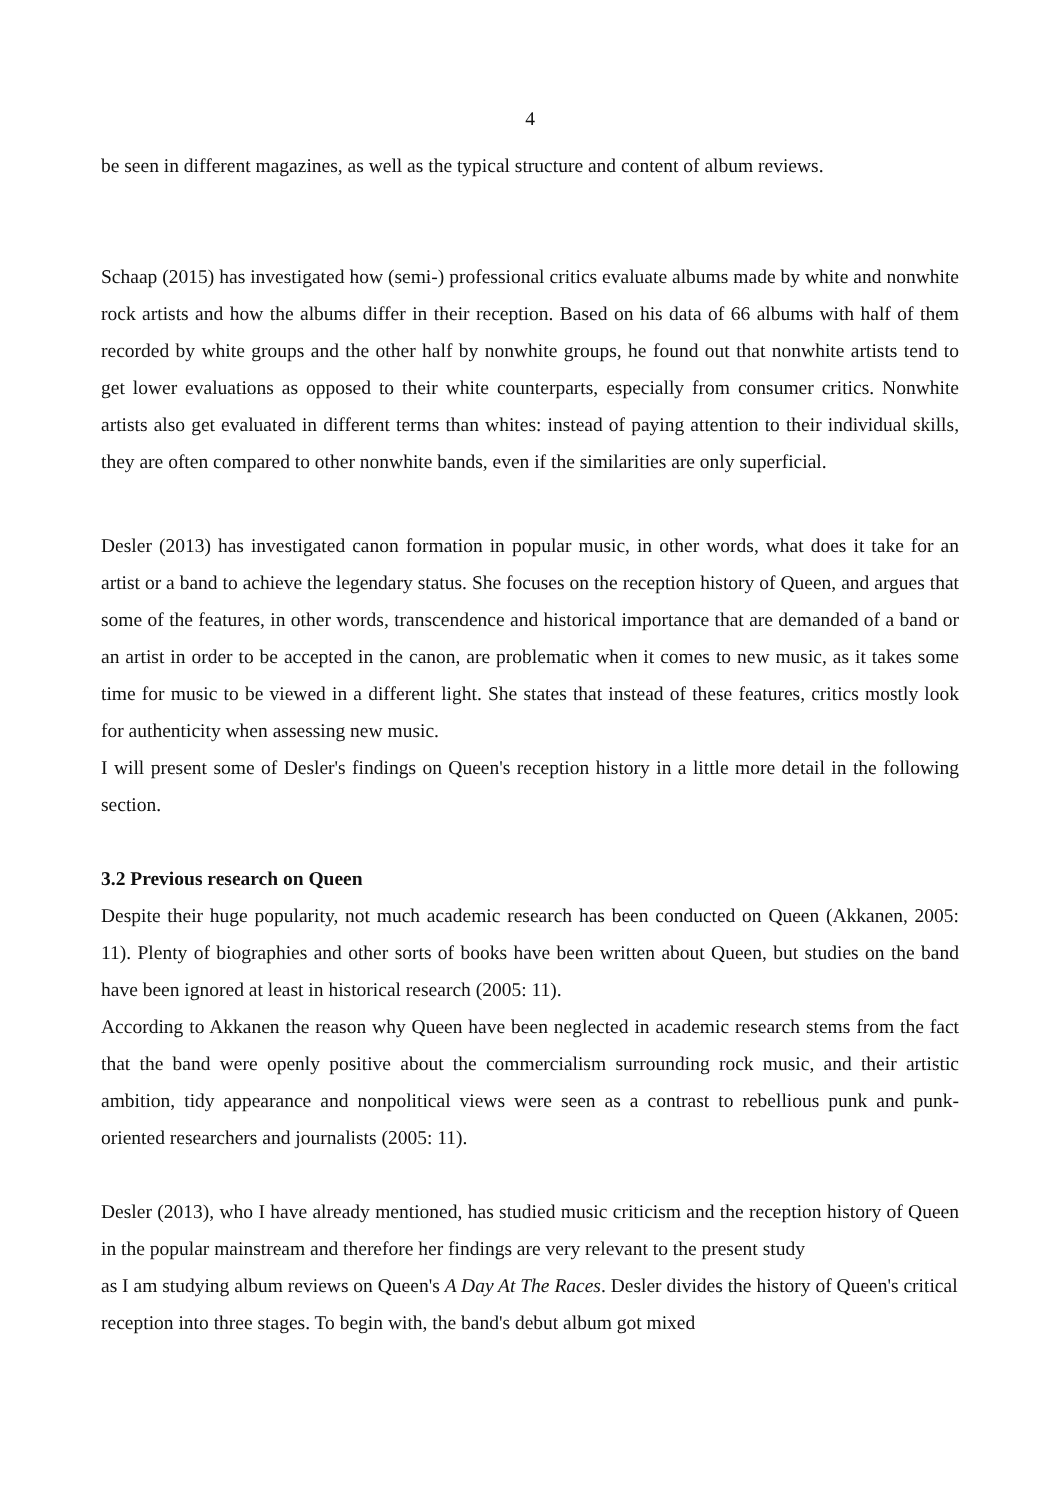4
be seen in different magazines, as well as the typical structure and content of album reviews.
Schaap (2015) has investigated how (semi-) professional critics evaluate albums made by white and nonwhite rock artists and how the albums differ in their reception. Based on his data of 66 albums with half of them recorded by white groups and the other half by nonwhite groups, he found out that nonwhite artists tend to get lower evaluations as opposed to their white counterparts, especially from consumer critics. Nonwhite artists also get evaluated in different terms than whites: instead of paying attention to their individual skills, they are often compared to other nonwhite bands, even if the similarities are only superficial.
Desler (2013) has investigated canon formation in popular music, in other words, what does it take for an artist or a band to achieve the legendary status. She focuses on the reception history of Queen, and argues that some of the features, in other words, transcendence and historical importance that are demanded of a band or an artist in order to be accepted in the canon, are problematic when it comes to new music, as it takes some time for music to be viewed in a different light. She states that instead of these features, critics mostly look for authenticity when assessing new music.
I will present some of Desler's findings on Queen's reception history in a little more detail in the following section.
3.2 Previous research on Queen
Despite their huge popularity, not much academic research has been conducted on Queen (Akkanen, 2005: 11). Plenty of biographies and other sorts of books have been written about Queen, but studies on the band have been ignored at least in historical research (2005: 11).
According to Akkanen the reason why Queen have been neglected in academic research stems from the fact that the band were openly positive about the commercialism surrounding rock music, and their artistic ambition, tidy appearance and nonpolitical views were seen as a contrast to rebellious punk and punk-oriented researchers and journalists (2005: 11).
Desler (2013), who I have already mentioned, has studied music criticism and the reception history of Queen in the popular mainstream and therefore her findings are very relevant to the present study
as I am studying album reviews on Queen's A Day At The Races. Desler divides the history of Queen's critical reception into three stages. To begin with, the band's debut album got mixed